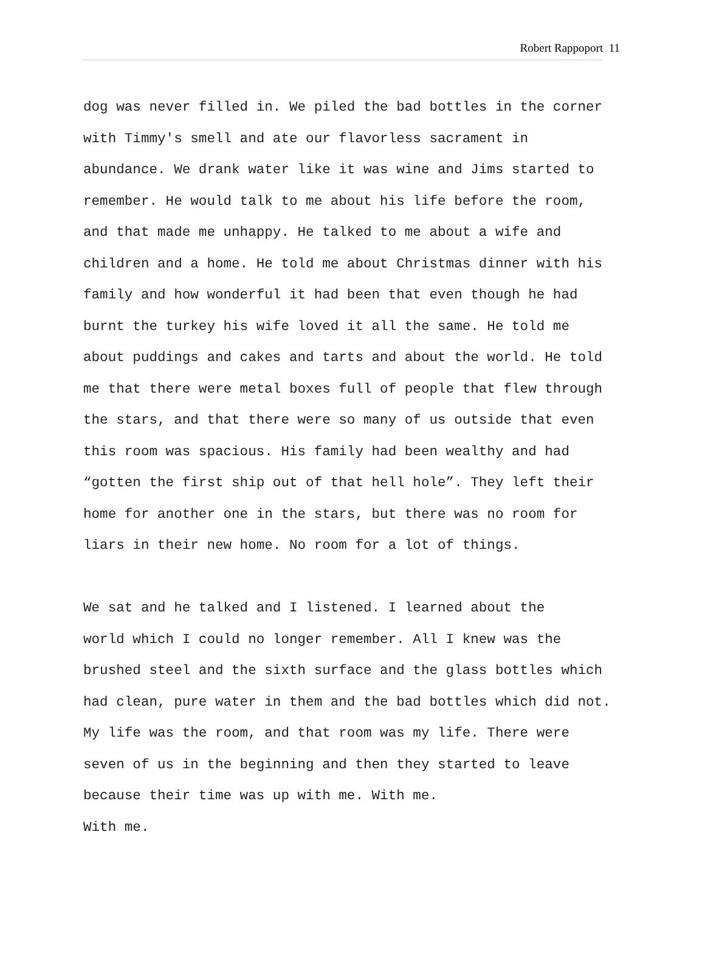Robert Rappoport 11
dog was never filled in. We piled the bad bottles in the corner with Timmy's smell and ate our flavorless sacrament in abundance. We drank water like it was wine and Jims started to remember. He would talk to me about his life before the room, and that made me unhappy. He talked to me about a wife and children and a home. He told me about Christmas dinner with his family and how wonderful it had been that even though he had burnt the turkey his wife loved it all the same. He told me about puddings and cakes and tarts and about the world. He told me that there were metal boxes full of people that flew through the stars, and that there were so many of us outside that even this room was spacious. His family had been wealthy and had “gotten the first ship out of that hell hole”. They left their home for another one in the stars, but there was no room for liars in their new home. No room for a lot of things.
We sat and he talked and I listened. I learned about the world which I could no longer remember. All I knew was the brushed steel and the sixth surface and the glass bottles which had clean, pure water in them and the bad bottles which did not. My life was the room, and that room was my life. There were seven of us in the beginning and then they started to leave because their time was up with me. With me. With me.